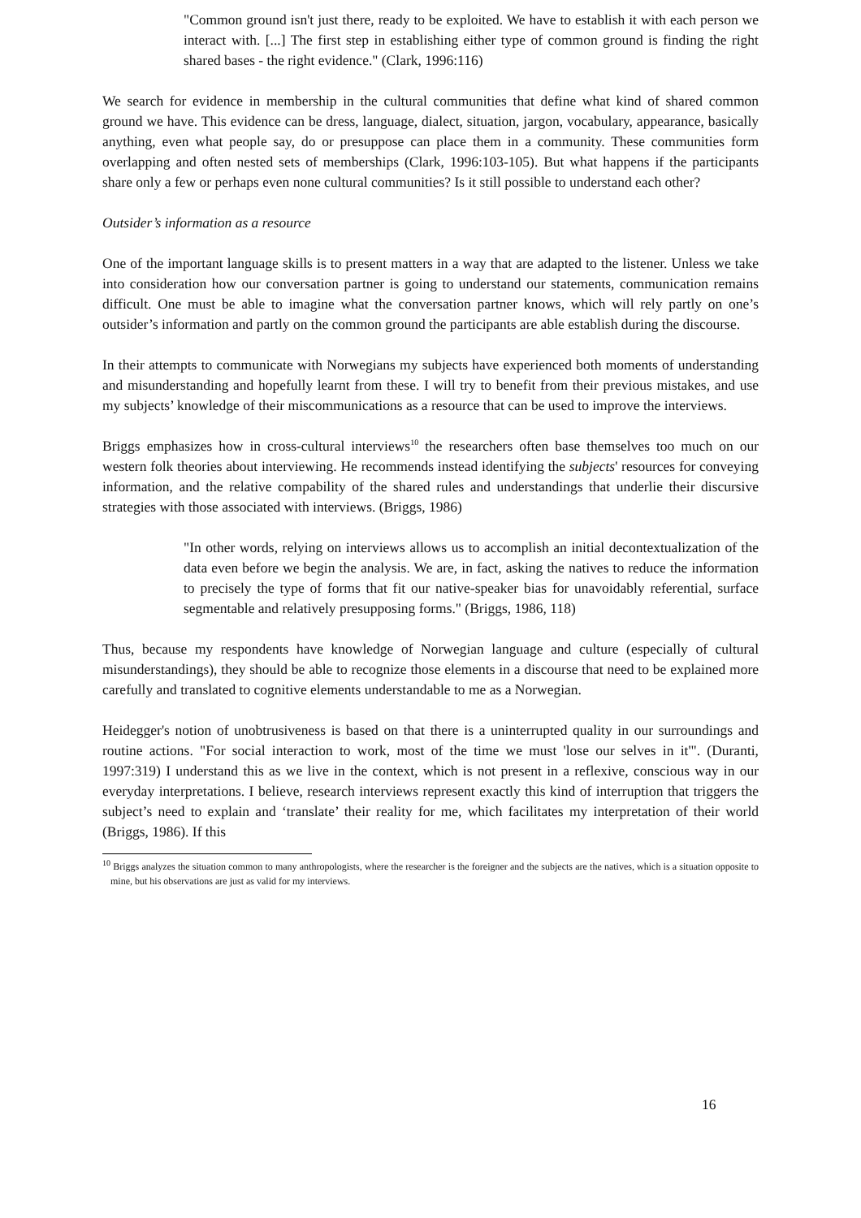"Common ground isn't just there, ready to be exploited. We have to establish it with each person we interact with. [...] The first step in establishing either type of common ground is finding the right shared bases - the right evidence." (Clark, 1996:116)
We search for evidence in membership in the cultural communities that define what kind of shared common ground we have. This evidence can be dress, language, dialect, situation, jargon, vocabulary, appearance, basically anything, even what people say, do or presuppose can place them in a community. These communities form overlapping and often nested sets of memberships (Clark, 1996:103-105). But what happens if the participants share only a few or perhaps even none cultural communities? Is it still possible to understand each other?
Outsider’s information as a resource
One of the important language skills is to present matters in a way that are adapted to the listener. Unless we take into consideration how our conversation partner is going to understand our statements, communication remains difficult. One must be able to imagine what the conversation partner knows, which will rely partly on one’s outsider’s information and partly on the common ground the participants are able establish during the discourse.
In their attempts to communicate with Norwegians my subjects have experienced both moments of understanding and misunderstanding and hopefully learnt from these. I will try to benefit from their previous mistakes, and use my subjects’ knowledge of their miscommunications as a resource that can be used to improve the interviews.
Briggs emphasizes how in cross-cultural interviews<sup>10</sup> the researchers often base themselves too much on our western folk theories about interviewing. He recommends instead identifying the subjects' resources for conveying information, and the relative compability of the shared rules and understandings that underlie their discursive strategies with those associated with interviews. (Briggs, 1986)
"In other words, relying on interviews allows us to accomplish an initial decontextualization of the data even before we begin the analysis. We are, in fact, asking the natives to reduce the information to precisely the type of forms that fit our native-speaker bias for unavoidably referential, surface segmentable and relatively presupposing forms." (Briggs, 1986, 118)
Thus, because my respondents have knowledge of Norwegian language and culture (especially of cultural misunderstandings), they should be able to recognize those elements in a discourse that need to be explained more carefully and translated to cognitive elements understandable to me as a Norwegian.
Heidegger's notion of unobtrusiveness is based on that there is a uninterrupted quality in our surroundings and routine actions. "For social interaction to work, most of the time we must 'lose our selves in it'". (Duranti, 1997:319) I understand this as we live in the context, which is not present in a reflexive, conscious way in our everyday interpretations. I believe, research interviews represent exactly this kind of interruption that triggers the subject’s need to explain and ‘translate’ their reality for me, which facilitates my interpretation of their world (Briggs, 1986). If this
<sup>10</sup> Briggs analyzes the situation common to many anthropologists, where the researcher is the foreigner and the subjects are the natives, which is a situation opposite to mine, but his observations are just as valid for my interviews.
16